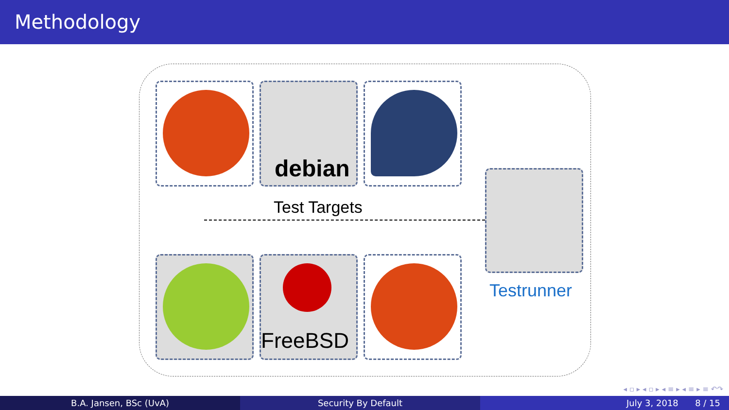Methodology
debian
Test Targets
FreeBSD
Testrunner
◂ ▫ ▸ ◂ ▫ ▸ ◂ ≡ ▸ ◂ ≡ ▸ ≡ ↶↷
B.A. Jansen, BSc (UvA) Security By Default July 3, 2018 8 / 15